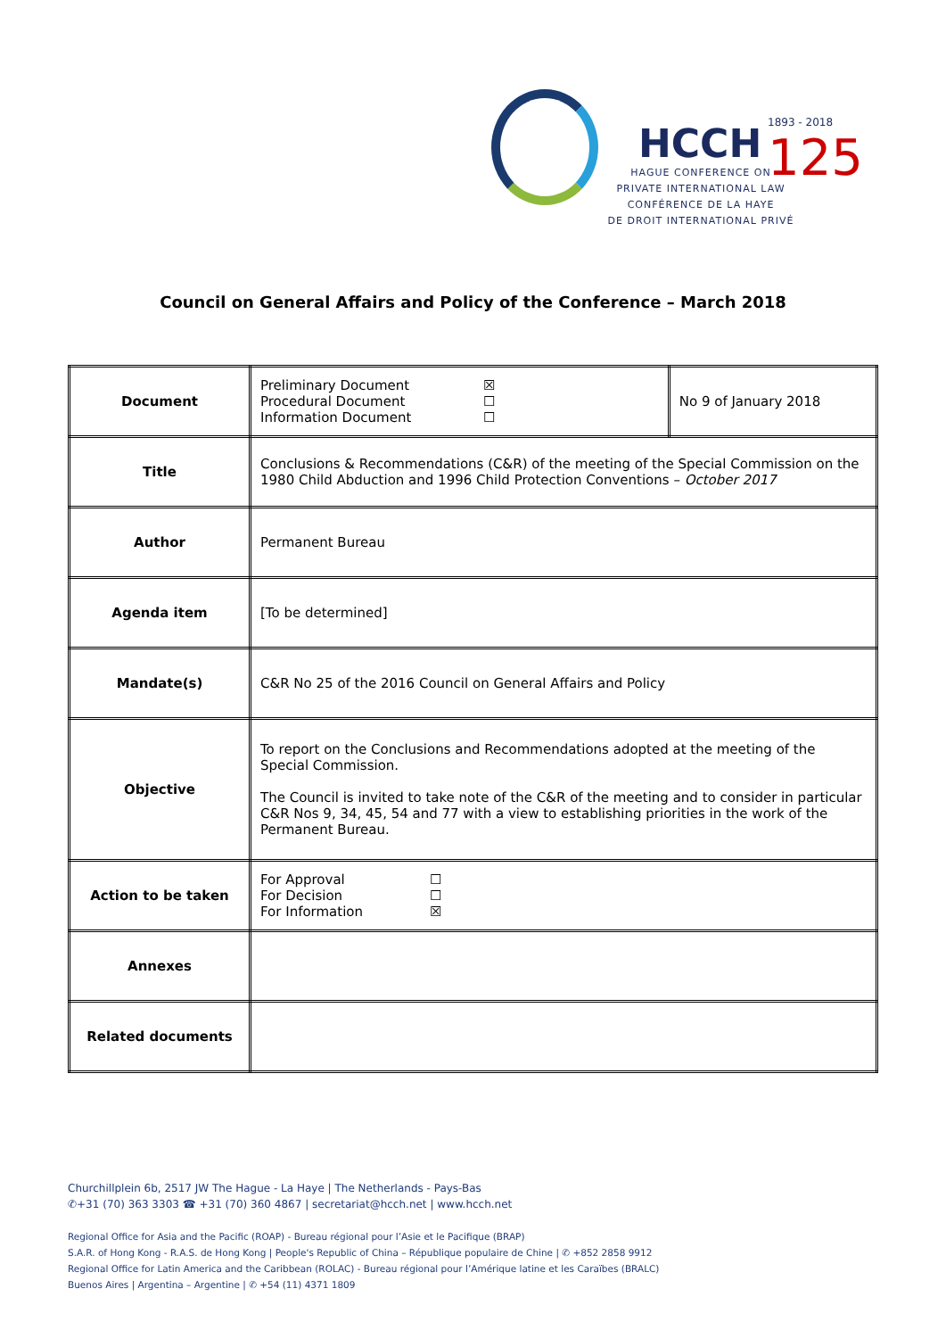HCCH
HAGUE CONFERENCE ON
PRIVATE INTERNATIONAL LAW
CONFÉRENCE DE LA HAYE
DE DROIT INTERNATIONAL PRIVÉ
1893 - 2018
125
Council on General Affairs and Policy of the Conference – March 2018
| Document | Preliminary Document ☒ Procedural Document ☐ Information Document ☐ | No 9 of January 2018 |
| Title | Conclusions & Recommendations (C&R) of the meeting of the Special Commission on the 1980 Child Abduction and 1996 Child Protection Conventions – October 2017 | |
| Author | Permanent Bureau | |
| Agenda item | [To be determined] | |
| Mandate(s) | C&R No 25 of the 2016 Council on General Affairs and Policy | |
| Objective | To report on the Conclusions and Recommendations adopted at the meeting of the Special Commission. The Council is invited to take note of the C&R of the meeting and to consider in particular C&R Nos 9, 34, 45, 54 and 77 with a view to establishing priorities in the work of the Permanent Bureau. | |
| Action to be taken | For Approval ☐ For Decision ☐ For Information ☒ | |
| Annexes | | |
| Related documents | | |
Churchillplein 6b, 2517 JW The Hague - La Haye | The Netherlands - Pays-Bas
✆+31 (70) 363 3303 ☎ +31 (70) 360 4867 | secretariat@hcch.net | www.hcch.net
Regional Office for Asia and the Pacific (ROAP) - Bureau régional pour l’Asie et le Pacifique (BRAP)
S.A.R. of Hong Kong - R.A.S. de Hong Kong | People's Republic of China – République populaire de Chine | ✆ +852 2858 9912
Regional Office for Latin America and the Caribbean (ROLAC) - Bureau régional pour l’Amérique latine et les Caraïbes (BRALC)
Buenos Aires | Argentina – Argentine | ✆ +54 (11) 4371 1809